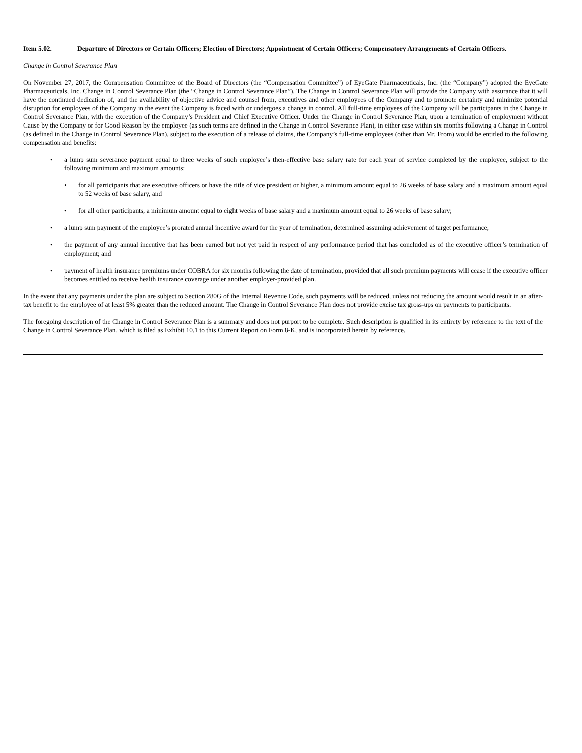Item 5.02. Departure of Directors or Certain Officers; Election of Directors; Appointment of Certain Officers; Compensatory Arrangements of Certain Officers.
Change in Control Severance Plan
On November 27, 2017, the Compensation Committee of the Board of Directors (the “Compensation Committee”) of EyeGate Pharmaceuticals, Inc. (the “Company”) adopted the EyeGate Pharmaceuticals, Inc. Change in Control Severance Plan (the “Change in Control Severance Plan”). The Change in Control Severance Plan will provide the Company with assurance that it will have the continued dedication of, and the availability of objective advice and counsel from, executives and other employees of the Company and to promote certainty and minimize potential disruption for employees of the Company in the event the Company is faced with or undergoes a change in control. All full-time employees of the Company will be participants in the Change in Control Severance Plan, with the exception of the Company’s President and Chief Executive Officer. Under the Change in Control Severance Plan, upon a termination of employment without Cause by the Company or for Good Reason by the employee (as such terms are defined in the Change in Control Severance Plan), in either case within six months following a Change in Control (as defined in the Change in Control Severance Plan), subject to the execution of a release of claims, the Company’s full-time employees (other than Mr. From) would be entitled to the following compensation and benefits:
• a lump sum severance payment equal to three weeks of such employee’s then-effective base salary rate for each year of service completed by the employee, subject to the following minimum and maximum amounts:
• for all participants that are executive officers or have the title of vice president or higher, a minimum amount equal to 26 weeks of base salary and a maximum amount equal to 52 weeks of base salary, and
• for all other participants, a minimum amount equal to eight weeks of base salary and a maximum amount equal to 26 weeks of base salary;
• a lump sum payment of the employee’s prorated annual incentive award for the year of termination, determined assuming achievement of target performance;
• the payment of any annual incentive that has been earned but not yet paid in respect of any performance period that has concluded as of the executive officer’s termination of employment; and
• payment of health insurance premiums under COBRA for six months following the date of termination, provided that all such premium payments will cease if the executive officer becomes entitled to receive health insurance coverage under another employer-provided plan.
In the event that any payments under the plan are subject to Section 280G of the Internal Revenue Code, such payments will be reduced, unless not reducing the amount would result in an after-tax benefit to the employee of at least 5% greater than the reduced amount. The Change in Control Severance Plan does not provide excise tax gross-ups on payments to participants.
The foregoing description of the Change in Control Severance Plan is a summary and does not purport to be complete. Such description is qualified in its entirety by reference to the text of the Change in Control Severance Plan, which is filed as Exhibit 10.1 to this Current Report on Form 8-K, and is incorporated herein by reference.